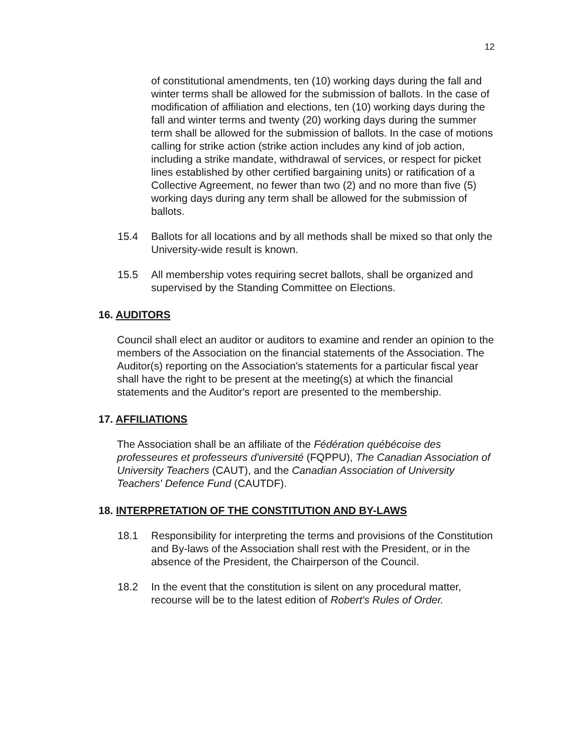12
of constitutional amendments, ten (10) working days during the fall and winter terms shall be allowed for the submission of ballots. In the case of modification of affiliation and elections, ten (10) working days during the fall and winter terms and twenty (20) working days during the summer term shall be allowed for the submission of ballots. In the case of motions calling for strike action (strike action includes any kind of job action, including a strike mandate, withdrawal of services, or respect for picket lines established by other certified bargaining units) or ratification of a Collective Agreement, no fewer than two (2) and no more than five (5) working days during any term shall be allowed for the submission of ballots.
15.4 Ballots for all locations and by all methods shall be mixed so that only the University-wide result is known.
15.5 All membership votes requiring secret ballots, shall be organized and supervised by the Standing Committee on Elections.
16. AUDITORS
Council shall elect an auditor or auditors to examine and render an opinion to the members of the Association on the financial statements of the Association. The Auditor(s) reporting on the Association's statements for a particular fiscal year shall have the right to be present at the meeting(s) at which the financial statements and the Auditor's report are presented to the membership.
17. AFFILIATIONS
The Association shall be an affiliate of the Fédération québécoise des professeures et professeurs d'université (FQPPU), The Canadian Association of University Teachers (CAUT), and the Canadian Association of University Teachers' Defence Fund (CAUTDF).
18. INTERPRETATION OF THE CONSTITUTION AND BY-LAWS
18.1 Responsibility for interpreting the terms and provisions of the Constitution and By-laws of the Association shall rest with the President, or in the absence of the President, the Chairperson of the Council.
18.2 In the event that the constitution is silent on any procedural matter, recourse will be to the latest edition of Robert's Rules of Order.